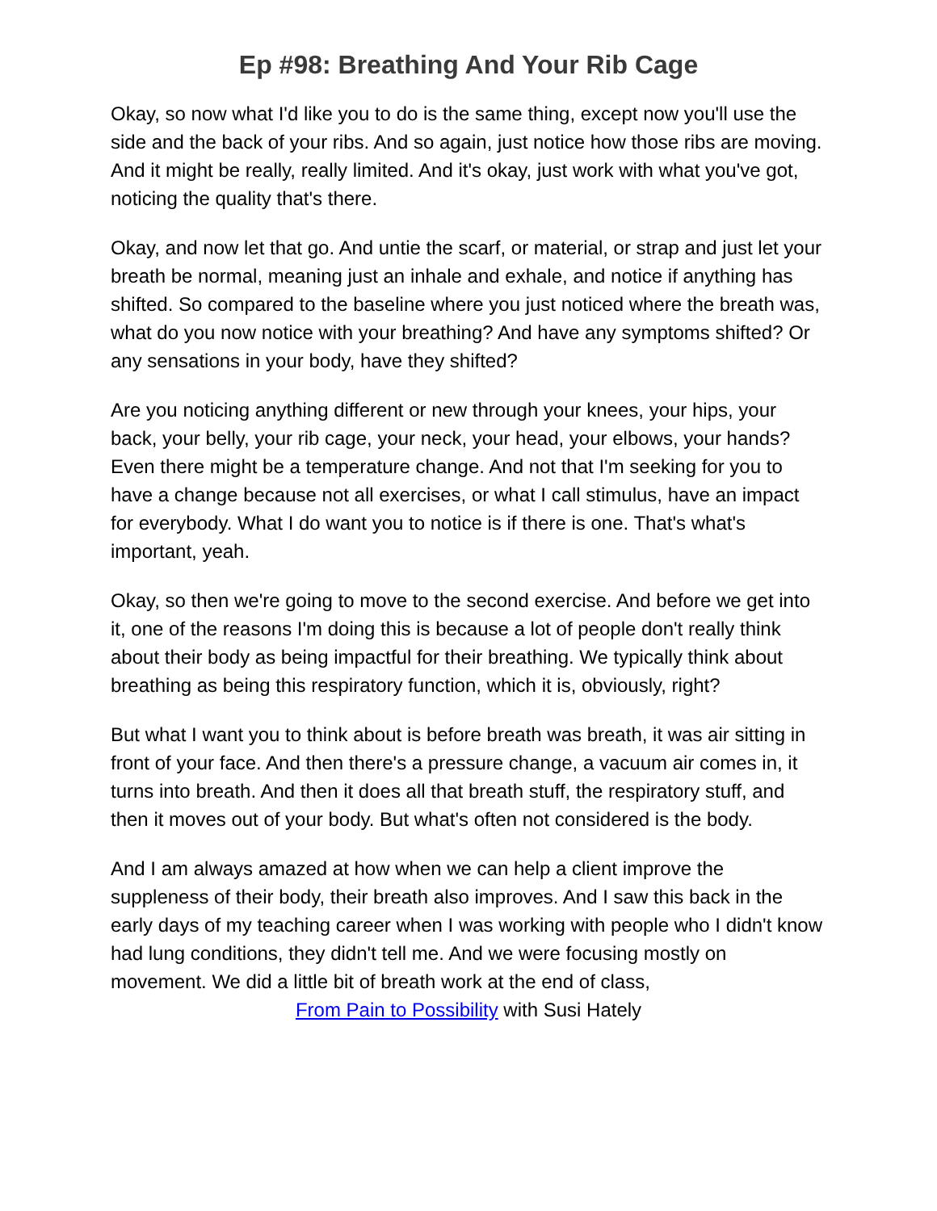Ep #98: Breathing And Your Rib Cage
Okay, so now what I'd like you to do is the same thing, except now you'll use the side and the back of your ribs. And so again, just notice how those ribs are moving. And it might be really, really limited. And it's okay, just work with what you've got, noticing the quality that's there.
Okay, and now let that go. And untie the scarf, or material, or strap and just let your breath be normal, meaning just an inhale and exhale, and notice if anything has shifted. So compared to the baseline where you just noticed where the breath was, what do you now notice with your breathing? And have any symptoms shifted? Or any sensations in your body, have they shifted?
Are you noticing anything different or new through your knees, your hips, your back, your belly, your rib cage, your neck, your head, your elbows, your hands? Even there might be a temperature change. And not that I'm seeking for you to have a change because not all exercises, or what I call stimulus, have an impact for everybody. What I do want you to notice is if there is one. That's what's important, yeah.
Okay, so then we're going to move to the second exercise. And before we get into it, one of the reasons I'm doing this is because a lot of people don't really think about their body as being impactful for their breathing. We typically think about breathing as being this respiratory function, which it is, obviously, right?
But what I want you to think about is before breath was breath, it was air sitting in front of your face. And then there's a pressure change, a vacuum air comes in, it turns into breath. And then it does all that breath stuff, the respiratory stuff, and then it moves out of your body. But what's often not considered is the body.
And I am always amazed at how when we can help a client improve the suppleness of their body, their breath also improves. And I saw this back in the early days of my teaching career when I was working with people who I didn't know had lung conditions, they didn't tell me. And we were focusing mostly on movement. We did a little bit of breath work at the end of class,
From Pain to Possibility with Susi Hately